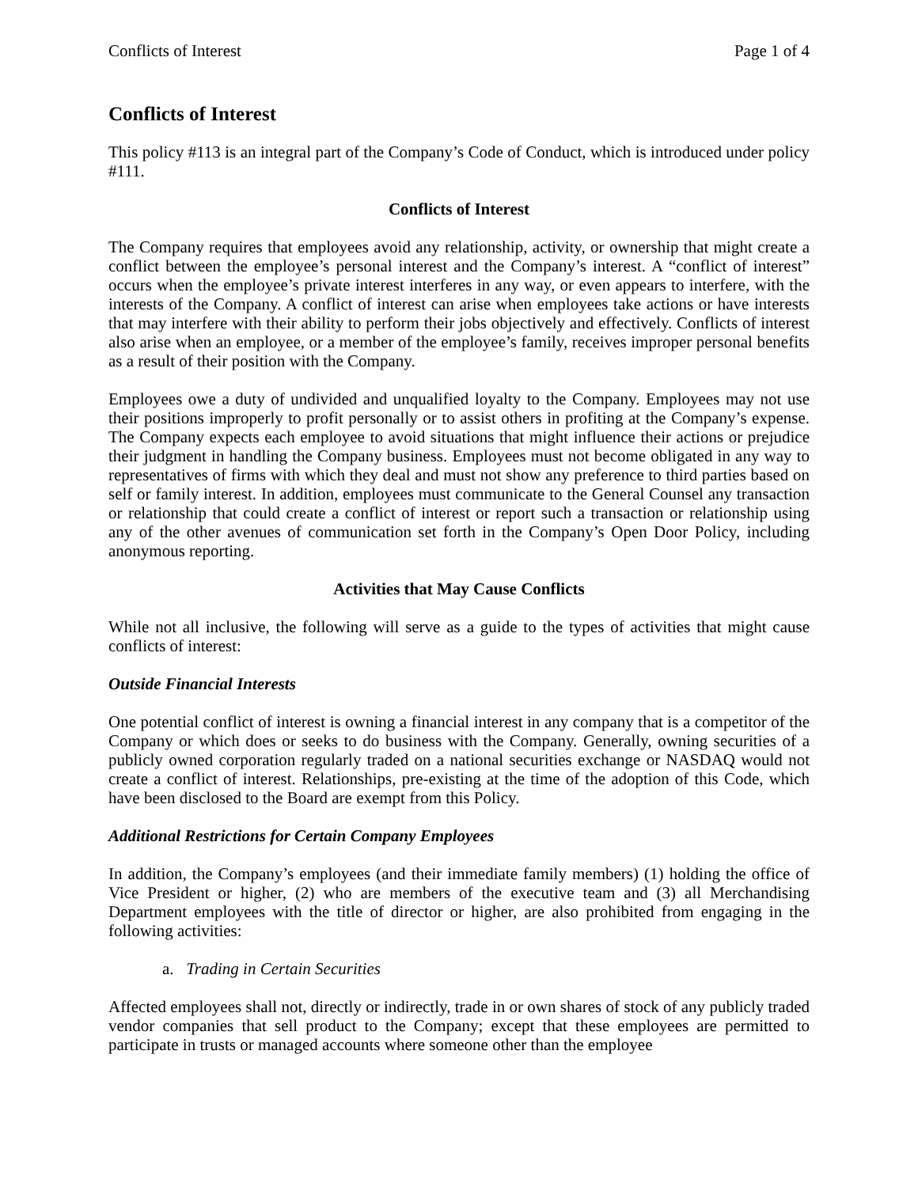Conflicts of Interest Page 1 of 4
Conflicts of Interest
This policy #113 is an integral part of the Company’s Code of Conduct, which is introduced under policy #111.
Conflicts of Interest
The Company requires that employees avoid any relationship, activity, or ownership that might create a conflict between the employee’s personal interest and the Company’s interest. A “conflict of interest” occurs when the employee’s private interest interferes in any way, or even appears to interfere, with the interests of the Company. A conflict of interest can arise when employees take actions or have interests that may interfere with their ability to perform their jobs objectively and effectively. Conflicts of interest also arise when an employee, or a member of the employee’s family, receives improper personal benefits as a result of their position with the Company.
Employees owe a duty of undivided and unqualified loyalty to the Company. Employees may not use their positions improperly to profit personally or to assist others in profiting at the Company’s expense. The Company expects each employee to avoid situations that might influence their actions or prejudice their judgment in handling the Company business. Employees must not become obligated in any way to representatives of firms with which they deal and must not show any preference to third parties based on self or family interest. In addition, employees must communicate to the General Counsel any transaction or relationship that could create a conflict of interest or report such a transaction or relationship using any of the other avenues of communication set forth in the Company’s Open Door Policy, including anonymous reporting.
Activities that May Cause Conflicts
While not all inclusive, the following will serve as a guide to the types of activities that might cause conflicts of interest:
Outside Financial Interests
One potential conflict of interest is owning a financial interest in any company that is a competitor of the Company or which does or seeks to do business with the Company. Generally, owning securities of a publicly owned corporation regularly traded on a national securities exchange or NASDAQ would not create a conflict of interest. Relationships, pre-existing at the time of the adoption of this Code, which have been disclosed to the Board are exempt from this Policy.
Additional Restrictions for Certain Company Employees
In addition, the Company’s employees (and their immediate family members) (1) holding the office of Vice President or higher, (2) who are members of the executive team and (3) all Merchandising Department employees with the title of director or higher, are also prohibited from engaging in the following activities:
a. Trading in Certain Securities
Affected employees shall not, directly or indirectly, trade in or own shares of stock of any publicly traded vendor companies that sell product to the Company; except that these employees are permitted to participate in trusts or managed accounts where someone other than the employee